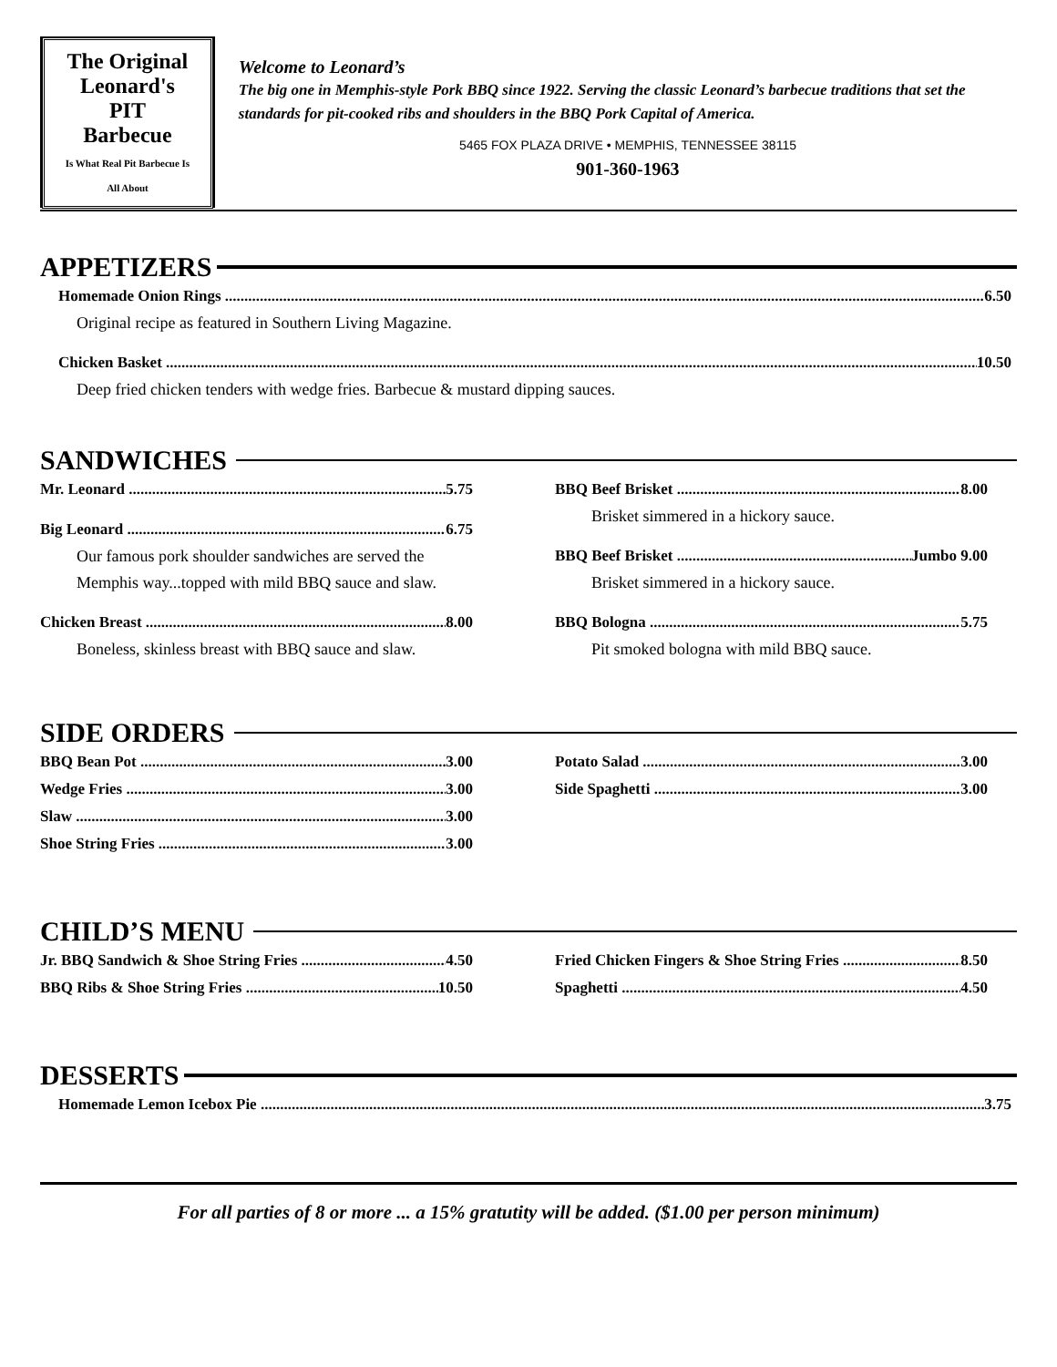The Original
Leonard's
PIT
Barbecue
Is What Real Pit Barbecue Is All About
Welcome to Leonard’s
The big one in Memphis-style Pork BBQ since 1922. Serving the classic Leonard’s barbecue traditions that set the standards for pit-cooked ribs and shoulders in the BBQ Pork Capital of America.
5465 FOX PLAZA DRIVE • MEMPHIS, TENNESSEE 38115
901-360-1963
APPETIZERS
Homemade Onion Rings 6.50
Original recipe as featured in Southern Living Magazine.
Chicken Basket 10.50
Deep fried chicken tenders with wedge fries. Barbecue & mustard dipping sauces.
SANDWICHES
Mr. Leonard 5.75
Big Leonard 6.75
Our famous pork shoulder sandwiches are served the Memphis way...topped with mild BBQ sauce and slaw.
Chicken Breast 8.00
Boneless, skinless breast with BBQ sauce and slaw.
BBQ Beef Brisket 8.00
Brisket simmered in a hickory sauce.
BBQ Beef Brisket Jumbo 9.00
Brisket simmered in a hickory sauce.
BBQ Bologna 5.75
Pit smoked bologna with mild BBQ sauce.
SIDE ORDERS
BBQ Bean Pot 3.00
Wedge Fries 3.00
Slaw 3.00
Shoe String Fries 3.00
Potato Salad 3.00
Side Spaghetti 3.00
CHILD’S MENU
Jr. BBQ Sandwich & Shoe String Fries 4.50
BBQ Ribs & Shoe String Fries 10.50
Fried Chicken Fingers & Shoe String Fries 8.50
Spaghetti 4.50
DESSERTS
Homemade Lemon Icebox Pie 3.75
For all parties of 8 or more ... a 15% gratutity will be added. ($1.00 per person minimum)